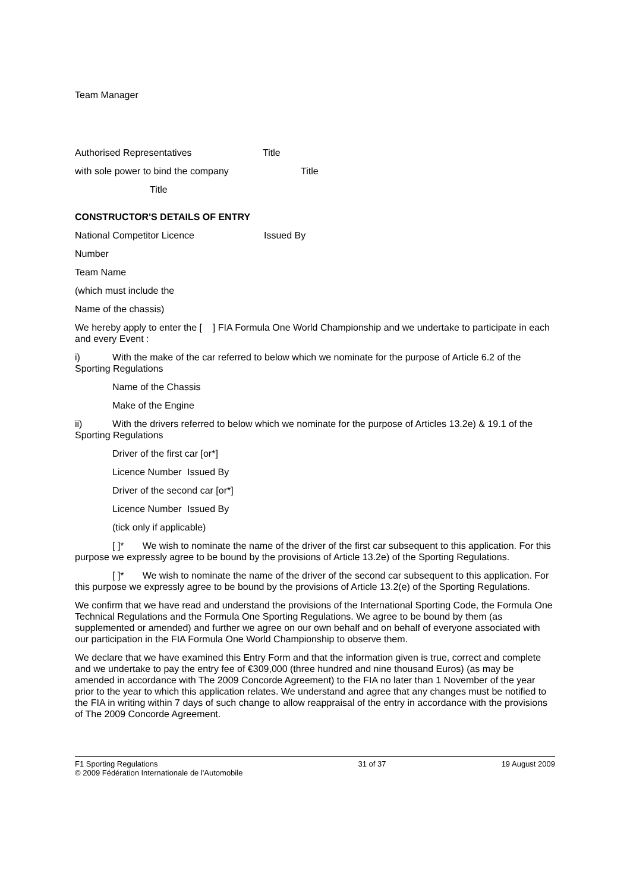Team Manager
Authorised Representatives Title
with sole power to bind the company Title
Title
CONSTRUCTOR'S DETAILS OF ENTRY
National Competitor Licence Issued By
Number
Team Name
(which must include the
Name of the chassis)
We hereby apply to enter the [ ] FIA Formula One World Championship and we undertake to participate in each and every Event :
i) With the make of the car referred to below which we nominate for the purpose of Article 6.2 of the Sporting Regulations
Name of the Chassis
Make of the Engine
ii) With the drivers referred to below which we nominate for the purpose of Articles 13.2e) & 19.1 of the Sporting Regulations
Driver of the first car [or*]
Licence Number Issued By
Driver of the second car [or*]
Licence Number Issued By
(tick only if applicable)
[ ]* We wish to nominate the name of the driver of the first car subsequent to this application. For this purpose we expressly agree to be bound by the provisions of Article 13.2e) of the Sporting Regulations.
[ ]* We wish to nominate the name of the driver of the second car subsequent to this application. For this purpose we expressly agree to be bound by the provisions of Article 13.2(e) of the Sporting Regulations.
We confirm that we have read and understand the provisions of the International Sporting Code, the Formula One Technical Regulations and the Formula One Sporting Regulations. We agree to be bound by them (as supplemented or amended) and further we agree on our own behalf and on behalf of everyone associated with our participation in the FIA Formula One World Championship to observe them.
We declare that we have examined this Entry Form and that the information given is true, correct and complete and we undertake to pay the entry fee of €309,000 (three hundred and nine thousand Euros) (as may be amended in accordance with The 2009 Concorde Agreement) to the FIA no later than 1 November of the year prior to the year to which this application relates. We understand and agree that any changes must be notified to the FIA in writing within 7 days of such change to allow reappraisal of the entry in accordance with the provisions of The 2009 Concorde Agreement.
F1 Sporting Regulations
© 2009 Fédération Internationale de l'Automobile 31 of 37 19 August 2009